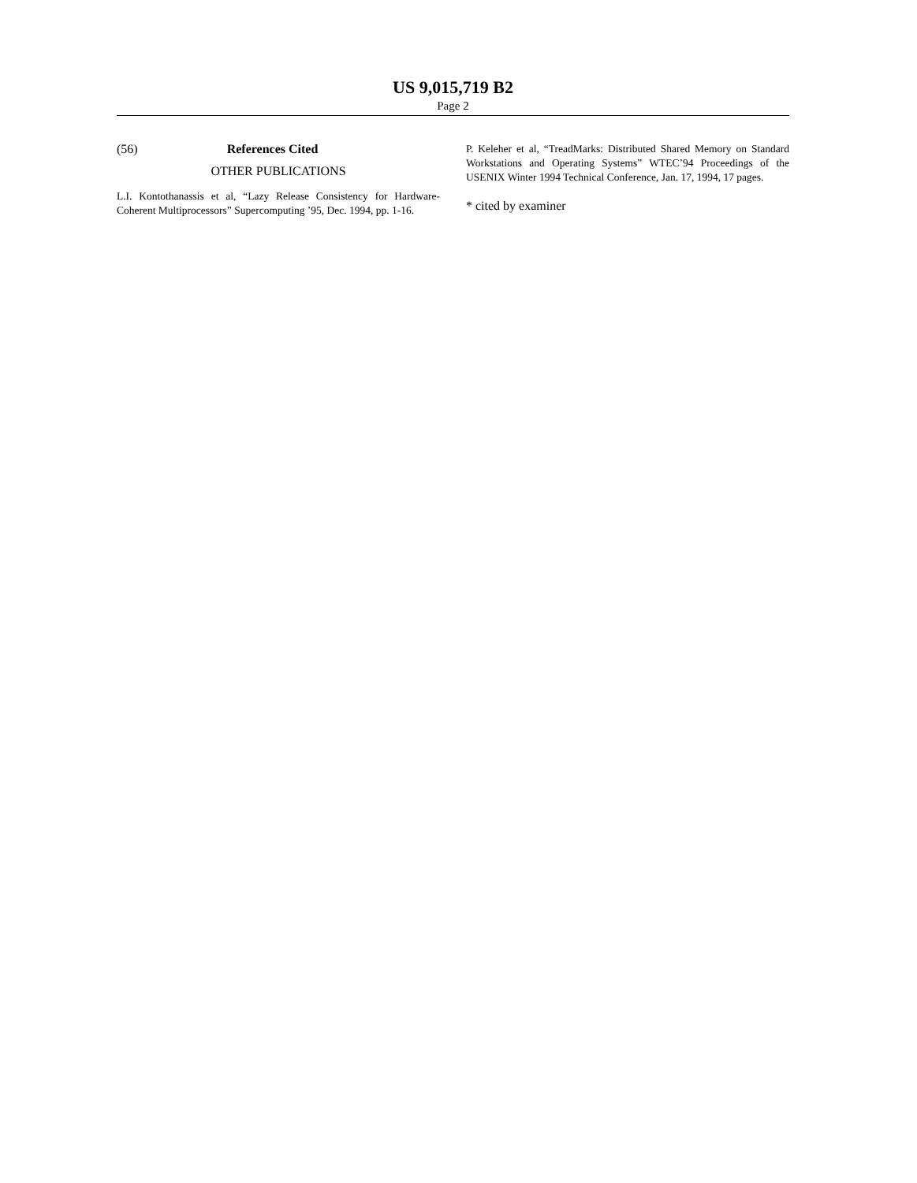US 9,015,719 B2
Page 2
(56) References Cited
OTHER PUBLICATIONS
L.I. Kontothanassis et al, “Lazy Release Consistency for Hardware-Coherent Multiprocessors” Supercomputing ’95, Dec. 1994, pp. 1-16.
P. Keleher et al, “TreadMarks: Distributed Shared Memory on Standard Workstations and Operating Systems” WTEC’94 Proceedings of the USENIX Winter 1994 Technical Conference, Jan. 17, 1994, 17 pages.
* cited by examiner